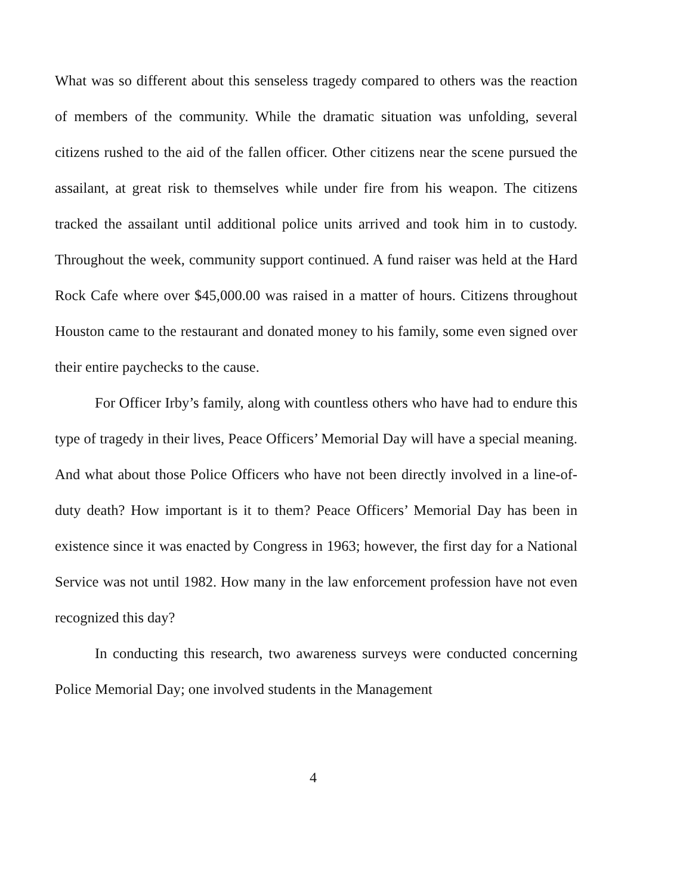What was so different about this senseless tragedy compared to others was the reaction of members of the community. While the dramatic situation was unfolding, several citizens rushed to the aid of the fallen officer. Other citizens near the scene pursued the assailant, at great risk to themselves while under fire from his weapon. The citizens tracked the assailant until additional police units arrived and took him in to custody. Throughout the week, community support continued. A fund raiser was held at the Hard Rock Cafe where over $45,000.00 was raised in a matter of hours. Citizens throughout Houston came to the restaurant and donated money to his family, some even signed over their entire paychecks to the cause.
For Officer Irby’s family, along with countless others who have had to endure this type of tragedy in their lives, Peace Officers’ Memorial Day will have a special meaning. And what about those Police Officers who have not been directly involved in a line-of-duty death? How important is it to them? Peace Officers’ Memorial Day has been in existence since it was enacted by Congress in 1963; however, the first day for a National Service was not until 1982. How many in the law enforcement profession have not even recognized this day?
In conducting this research, two awareness surveys were conducted concerning Police Memorial Day; one involved students in the Management
4